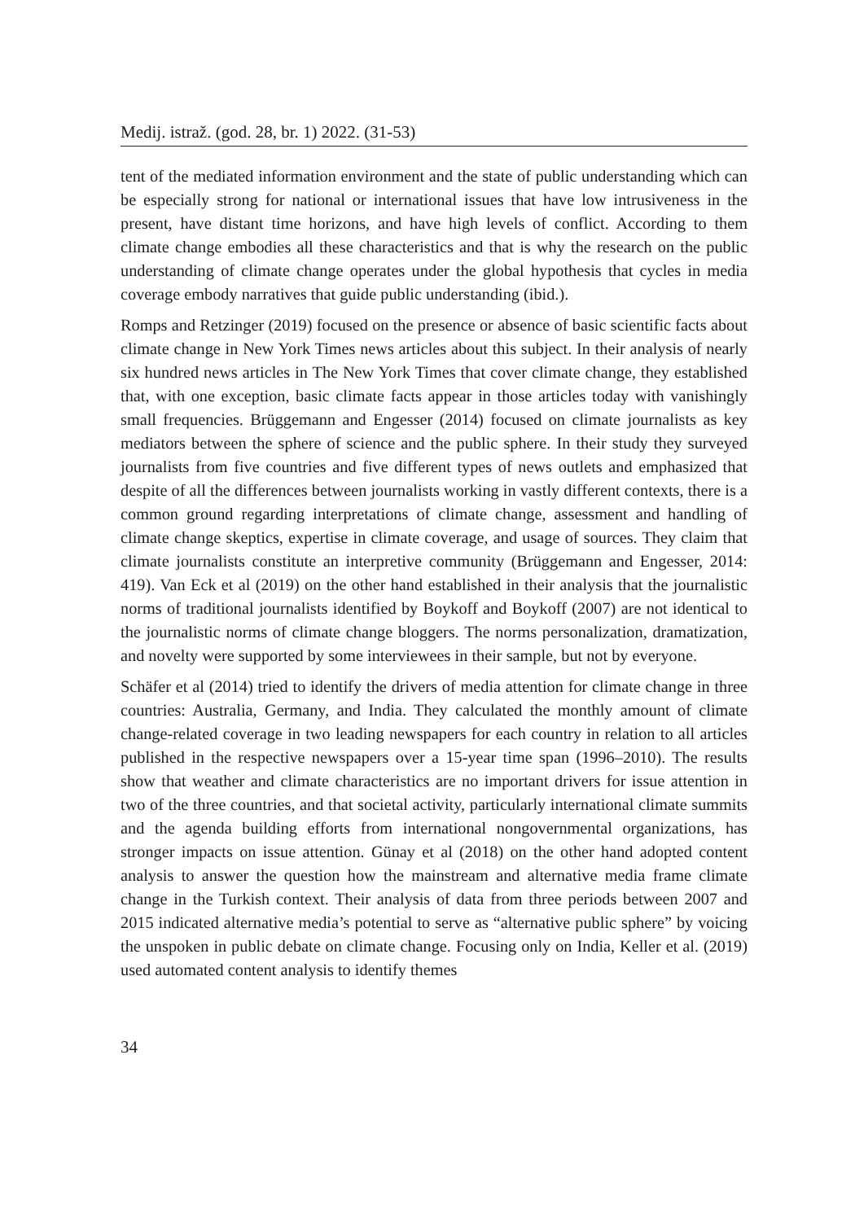Medij. istraž. (god. 28, br. 1) 2022. (31-53)
tent of the mediated information environment and the state of public understanding which can be especially strong for national or international issues that have low intrusiveness in the present, have distant time horizons, and have high levels of conflict. According to them climate change embodies all these characteristics and that is why the research on the public understanding of climate change operates under the global hypothesis that cycles in media coverage embody narratives that guide public understanding (ibid.).
Romps and Retzinger (2019) focused on the presence or absence of basic scientific facts about climate change in New York Times news articles about this subject. In their analysis of nearly six hundred news articles in The New York Times that cover climate change, they established that, with one exception, basic climate facts appear in those articles today with vanishingly small frequencies. Brüggemann and Engesser (2014) focused on climate journalists as key mediators between the sphere of science and the public sphere. In their study they surveyed journalists from five countries and five different types of news outlets and emphasized that despite of all the differences between journalists working in vastly different contexts, there is a common ground regarding interpretations of climate change, assessment and handling of climate change skeptics, expertise in climate coverage, and usage of sources. They claim that climate journalists constitute an interpretive community (Brüggemann and Engesser, 2014: 419). Van Eck et al (2019) on the other hand established in their analysis that the journalistic norms of traditional journalists identified by Boykoff and Boykoff (2007) are not identical to the journalistic norms of climate change bloggers. The norms personalization, dramatization, and novelty were supported by some interviewees in their sample, but not by everyone.
Schäfer et al (2014) tried to identify the drivers of media attention for climate change in three countries: Australia, Germany, and India. They calculated the monthly amount of climate change-related coverage in two leading newspapers for each country in relation to all articles published in the respective newspapers over a 15-year time span (1996–2010). The results show that weather and climate characteristics are no important drivers for issue attention in two of the three countries, and that societal activity, particularly international climate summits and the agenda building efforts from international nongovernmental organizations, has stronger impacts on issue attention. Günay et al (2018) on the other hand adopted content analysis to answer the question how the mainstream and alternative media frame climate change in the Turkish context. Their analysis of data from three periods between 2007 and 2015 indicated alternative media’s potential to serve as “alternative public sphere” by voicing the unspoken in public debate on climate change. Focusing only on India, Keller et al. (2019) used automated content analysis to identify themes
34